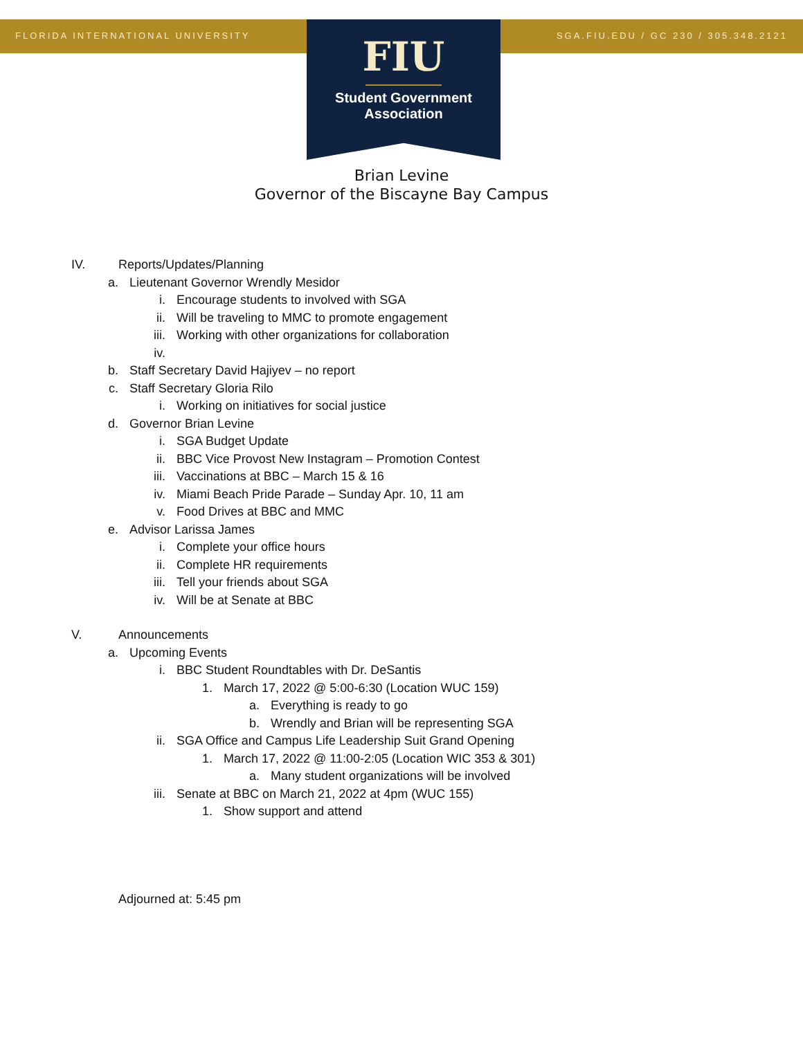FLORIDA INTERNATIONAL UNIVERSITY
SGA.FIU.EDU / GC 230 / 305.348.2121
FIU
Student Government
Association
Brian Levine
Governor of the Biscayne Bay Campus
IV. Reports/Updates/Planning
a. Lieutenant Governor Wrendly Mesidor
i. Encourage students to involved with SGA
ii. Will be traveling to MMC to promote engagement
iii. Working with other organizations for collaboration
iv.
b. Staff Secretary David Hajiyev – no report
c. Staff Secretary Gloria Rilo
i. Working on initiatives for social justice
d. Governor Brian Levine
i. SGA Budget Update
ii. BBC Vice Provost New Instagram – Promotion Contest
iii. Vaccinations at BBC – March 15 & 16
iv. Miami Beach Pride Parade – Sunday Apr. 10, 11 am
v. Food Drives at BBC and MMC
e. Advisor Larissa James
i. Complete your office hours
ii. Complete HR requirements
iii. Tell your friends about SGA
iv. Will be at Senate at BBC
V. Announcements
a. Upcoming Events
i. BBC Student Roundtables with Dr. DeSantis
1. March 17, 2022 @ 5:00-6:30 (Location WUC 159)
a. Everything is ready to go
b. Wrendly and Brian will be representing SGA
ii. SGA Office and Campus Life Leadership Suit Grand Opening
1. March 17, 2022 @ 11:00-2:05 (Location WIC 353 & 301)
a. Many student organizations will be involved
iii. Senate at BBC on March 21, 2022 at 4pm (WUC 155)
1. Show support and attend
Adjourned at: 5:45 pm